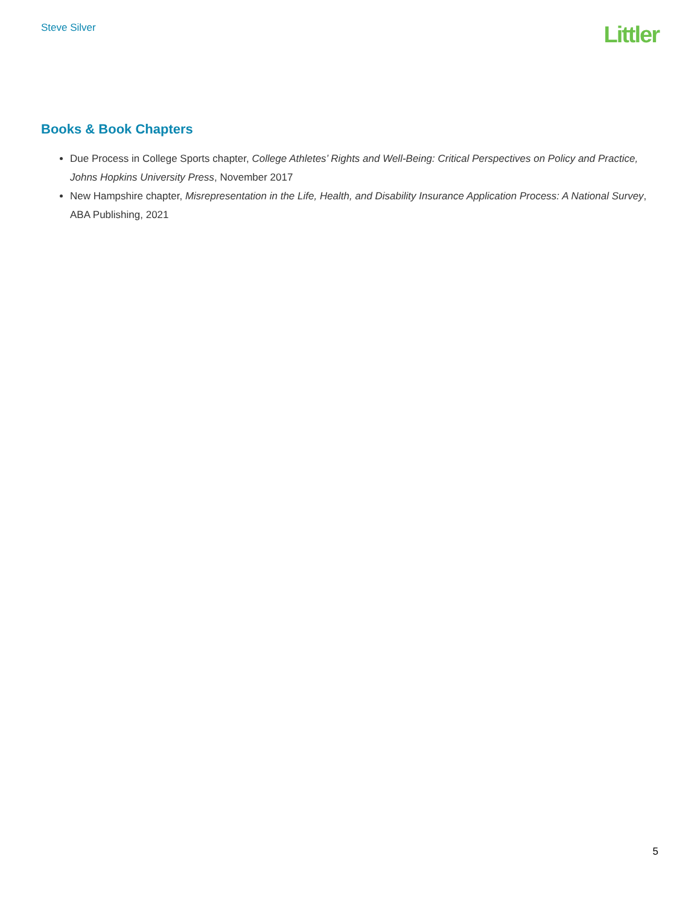Steve Silver
Littler
Books & Book Chapters
Due Process in College Sports chapter, College Athletes’ Rights and Well-Being: Critical Perspectives on Policy and Practice, Johns Hopkins University Press, November 2017
New Hampshire chapter, Misrepresentation in the Life, Health, and Disability Insurance Application Process: A National Survey, ABA Publishing, 2021
5